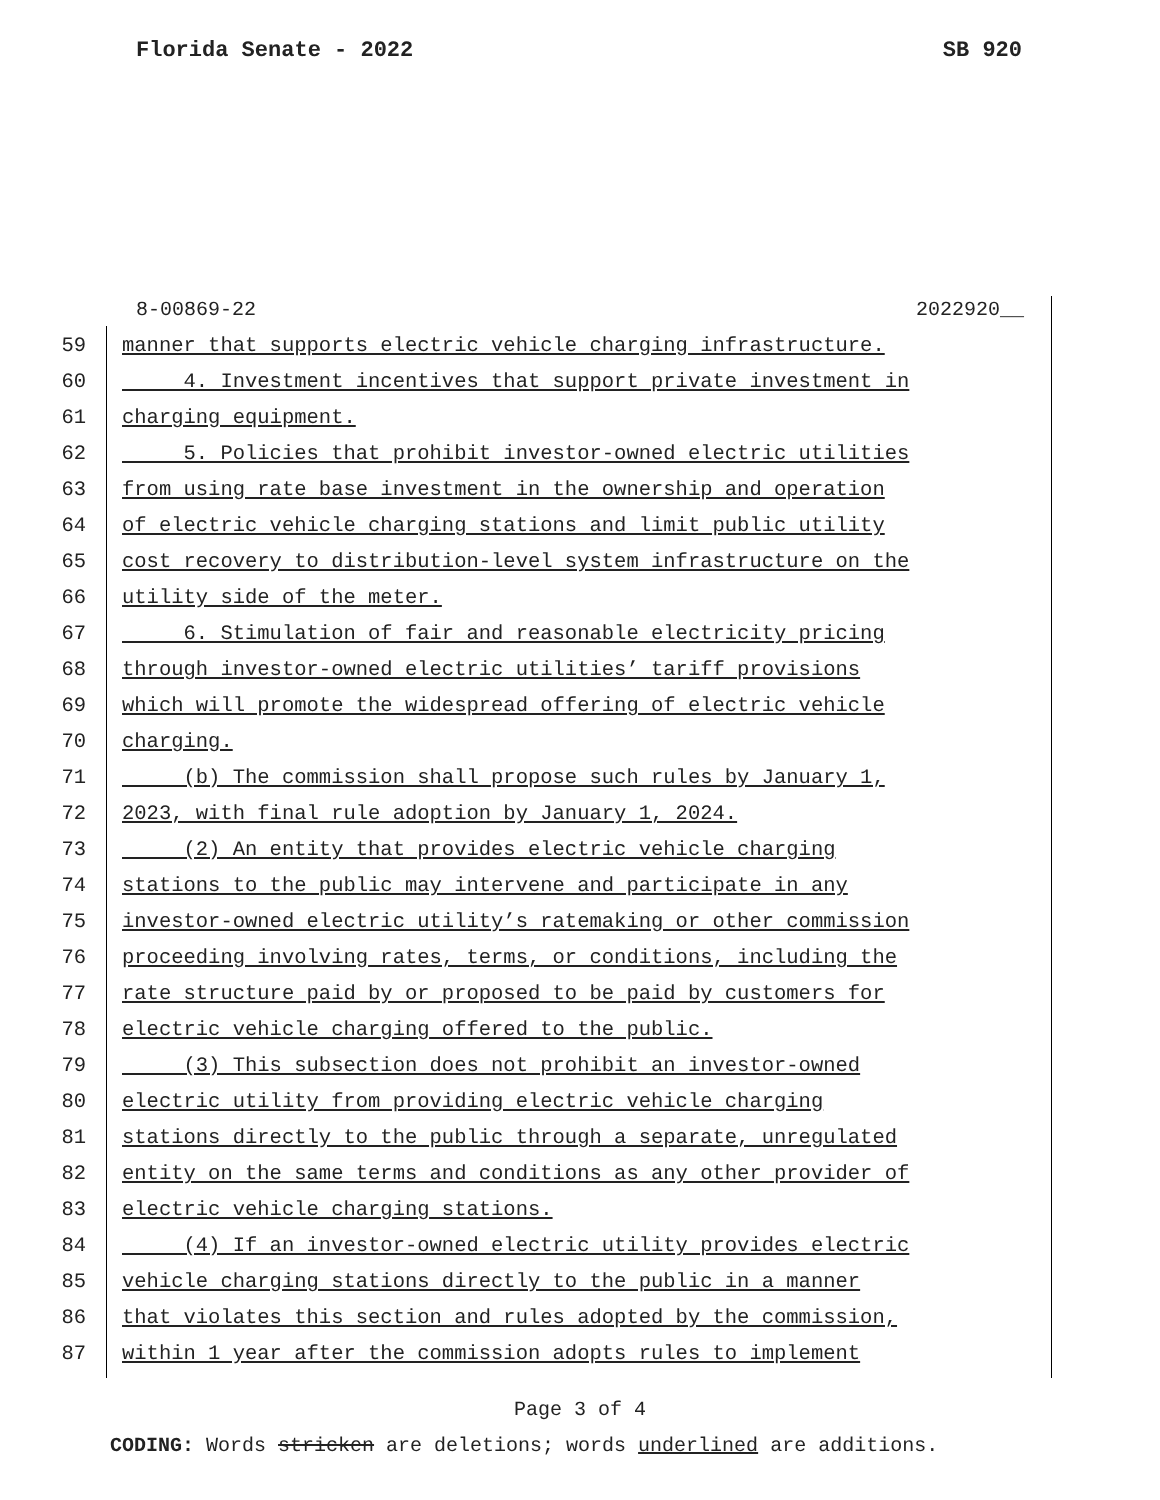Florida Senate - 2022 SB 920
8-00869-22 2022920__
59 manner that supports electric vehicle charging infrastructure.
60 4. Investment incentives that support private investment in
61 charging equipment.
62 5. Policies that prohibit investor-owned electric utilities
63 from using rate base investment in the ownership and operation
64 of electric vehicle charging stations and limit public utility
65 cost recovery to distribution-level system infrastructure on the
66 utility side of the meter.
67 6. Stimulation of fair and reasonable electricity pricing
68 through investor-owned electric utilities’ tariff provisions
69 which will promote the widespread offering of electric vehicle
70 charging.
71 (b) The commission shall propose such rules by January 1,
72 2023, with final rule adoption by January 1, 2024.
73 (2) An entity that provides electric vehicle charging
74 stations to the public may intervene and participate in any
75 investor-owned electric utility’s ratemaking or other commission
76 proceeding involving rates, terms, or conditions, including the
77 rate structure paid by or proposed to be paid by customers for
78 electric vehicle charging offered to the public.
79 (3) This subsection does not prohibit an investor-owned
80 electric utility from providing electric vehicle charging
81 stations directly to the public through a separate, unregulated
82 entity on the same terms and conditions as any other provider of
83 electric vehicle charging stations.
84 (4) If an investor-owned electric utility provides electric
85 vehicle charging stations directly to the public in a manner
86 that violates this section and rules adopted by the commission,
87 within 1 year after the commission adopts rules to implement
Page 3 of 4
CODING: Words stricken are deletions; words underlined are additions.